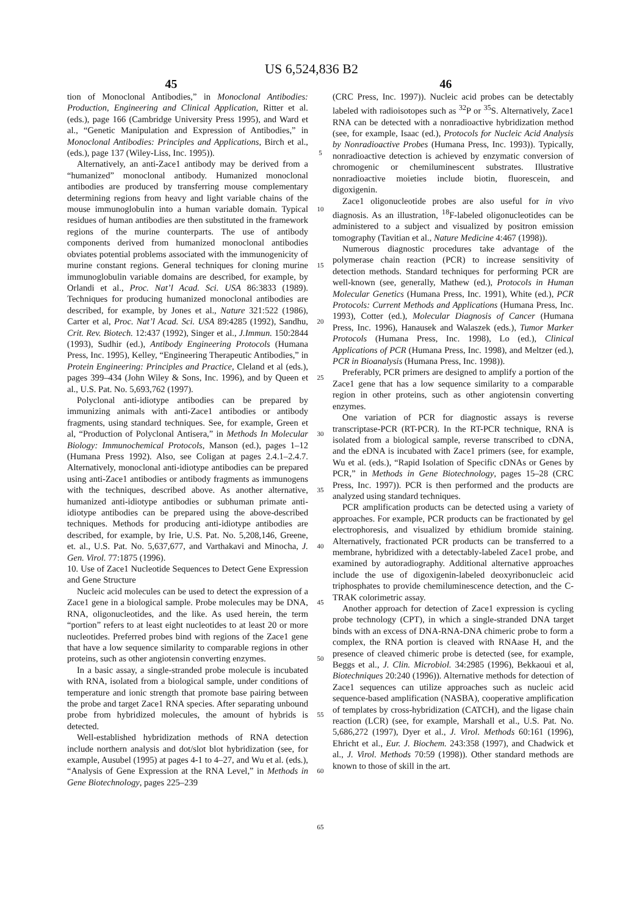US 6,524,836 B2
45 46
tion of Monoclonal Antibodies,” in Monoclonal Antibodies: Production, Engineering and Clinical Application, Ritter et al. (eds.), page 166 (Cambridge University Press 1995), and Ward et al., “Genetic Manipulation and Expression of Antibodies,” in Monoclonal Antibodies: Principles and Applications, Birch et al., (eds.), page 137 (Wiley-Liss, Inc. 1995)).
Alternatively, an anti-Zace1 antibody may be derived from a “humanized” monoclonal antibody. Humanized monoclonal antibodies are produced by transferring mouse complementary determining regions from heavy and light variable chains of the mouse immunoglobulin into a human variable domain. Typical residues of human antibodies are then substituted in the framework regions of the murine counterparts. The use of antibody components derived from humanized monoclonal antibodies obviates potential problems associated with the immunogenicity of murine constant regions. General techniques for cloning murine immunoglobulin variable domains are described, for example, by Orlandi et al., Proc. Nat’l Acad. Sci. USA 86:3833 (1989). Techniques for producing humanized monoclonal antibodies are described, for example, by Jones et al., Nature 321:522 (1986), Carter et al, Proc. Nat’l Acad. Sci. USA 89:4285 (1992), Sandhu, Crit. Rev. Biotech. 12:437 (1992), Singer et al., J.Immun. 150:2844 (1993), Sudhir (ed.), Antibody Engineering Protocols (Humana Press, Inc. 1995), Kelley, “Engineering Therapeutic Antibodies,” in Protein Engineering: Principles and Practice, Cleland et al (eds.), pages 399–434 (John Wiley & Sons, Inc. 1996), and by Queen et al., U.S. Pat. No. 5,693,762 (1997).
Polyclonal anti-idiotype antibodies can be prepared by immunizing animals with anti-Zace1 antibodies or antibody fragments, using standard techniques. See, for example, Green et al, “Production of Polyclonal Antisera,” in Methods In Molecular Biology: Immunochemical Protocols, Manson (ed.), pages 1–12 (Humana Press 1992). Also, see Coligan at pages 2.4.1–2.4.7. Alternatively, monoclonal anti-idiotype antibodies can be prepared using anti-Zace1 antibodies or antibody fragments as immunogens with the techniques, described above. As another alternative, humanized anti-idiotype antibodies or subhuman primate anti-idiotype antibodies can be prepared using the above-described techniques. Methods for producing anti-idiotype antibodies are described, for example, by Irie, U.S. Pat. No. 5,208,146, Greene, et. al., U.S. Pat. No. 5,637,677, and Varthakavi and Minocha, J. Gen. Virol. 77:1875 (1996).
10. Use of Zace1 Nucleotide Sequences to Detect Gene Expression and Gene Structure
Nucleic acid molecules can be used to detect the expression of a Zace1 gene in a biological sample. Probe molecules may be DNA, RNA, oligonucleotides, and the like. As used herein, the term “portion” refers to at least eight nucleotides to at least 20 or more nucleotides. Preferred probes bind with regions of the Zace1 gene that have a low sequence similarity to comparable regions in other proteins, such as other angiotensin converting enzymes.
In a basic assay, a single-stranded probe molecule is incubated with RNA, isolated from a biological sample, under conditions of temperature and ionic strength that promote base pairing between the probe and target Zace1 RNA species. After separating unbound probe from hybridized molecules, the amount of hybrids is detected.
Well-established hybridization methods of RNA detection include northern analysis and dot/slot blot hybridization (see, for example, Ausubel (1995) at pages 4-1 to 4–27, and Wu et al. (eds.), “Analysis of Gene Expression at the RNA Level,” in Methods in Gene Biotechnology, pages 225–239
5
10
15
20
25
30
35
40
45
50
55
60
65
(CRC Press, Inc. 1997)). Nucleic acid probes can be detectably labeled with radioisotopes such as <sup>32</sup>P or <sup>35</sup>S. Alternatively, Zace1 RNA can be detected with a nonradioactive hybridization method (see, for example, Isaac (ed.), Protocols for Nucleic Acid Analysis by Nonradioactive Probes (Humana Press, Inc. 1993)). Typically, nonradioactive detection is achieved by enzymatic conversion of chromogenic or chemiluminescent substrates. Illustrative nonradioactive moieties include biotin, fluorescein, and digoxigenin.
Zace1 oligonucleotide probes are also useful for in vivo diagnosis. As an illustration, <sup>18</sup>F-labeled oligonucleotides can be administered to a subject and visualized by positron emission tomography (Tavitian et al., Nature Medicine 4:467 (1998)).
Numerous diagnostic procedures take advantage of the polymerase chain reaction (PCR) to increase sensitivity of detection methods. Standard techniques for performing PCR are well-known (see, generally, Mathew (ed.), Protocols in Human Molecular Genetics (Humana Press, Inc. 1991), White (ed.), PCR Protocols: Current Methods and Applications (Humana Press, Inc. 1993), Cotter (ed.), Molecular Diagnosis of Cancer (Humana Press, Inc. 1996), Hanausek and Walaszek (eds.), Tumor Marker Protocols (Humana Press, Inc. 1998), Lo (ed.), Clinical Applications of PCR (Humana Press, Inc. 1998), and Meltzer (ed.), PCR in Bioanalysis (Humana Press, Inc. 1998)).
Preferably, PCR primers are designed to amplify a portion of the Zace1 gene that has a low sequence similarity to a comparable region in other proteins, such as other angiotensin converting enzymes.
One variation of PCR for diagnostic assays is reverse transcriptase-PCR (RT-PCR). In the RT-PCR technique, RNA is isolated from a biological sample, reverse transcribed to cDNA, and the eDNA is incubated with Zace1 primers (see, for example, Wu et al. (eds.), “Rapid Isolation of Specific cDNAs or Genes by PCR,” in Methods in Gene Biotechnology, pages 15–28 (CRC Press, Inc. 1997)). PCR is then performed and the products are analyzed using standard techniques.
PCR amplification products can be detected using a variety of approaches. For example, PCR products can be fractionated by gel electrophoresis, and visualized by ethidium bromide staining. Alternatively, fractionated PCR products can be transferred to a membrane, hybridized with a detectably-labeled Zace1 probe, and examined by autoradiography. Additional alternative approaches include the use of digoxigenin-labeled deoxyribonucleic acid triphosphates to provide chemiluminescence detection, and the C-TRAK colorimetric assay.
Another approach for detection of Zace1 expression is cycling probe technology (CPT), in which a single-stranded DNA target binds with an excess of DNA-RNA-DNA chimeric probe to form a complex, the RNA portion is cleaved with RNAase H, and the presence of cleaved chimeric probe is detected (see, for example, Beggs et al., J. Clin. Microbiol. 34:2985 (1996), Bekkaoui et al, Biotechniques 20:240 (1996)). Alternative methods for detection of Zace1 sequences can utilize approaches such as nucleic acid sequence-based amplification (NASBA), cooperative amplification of templates by cross-hybridization (CATCH), and the ligase chain reaction (LCR) (see, for example, Marshall et al., U.S. Pat. No. 5,686,272 (1997), Dyer et al., J. Virol. Methods 60:161 (1996), Ehricht et al., Eur. J. Biochem. 243:358 (1997), and Chadwick et al., J. Virol. Methods 70:59 (1998)). Other standard methods are known to those of skill in the art.